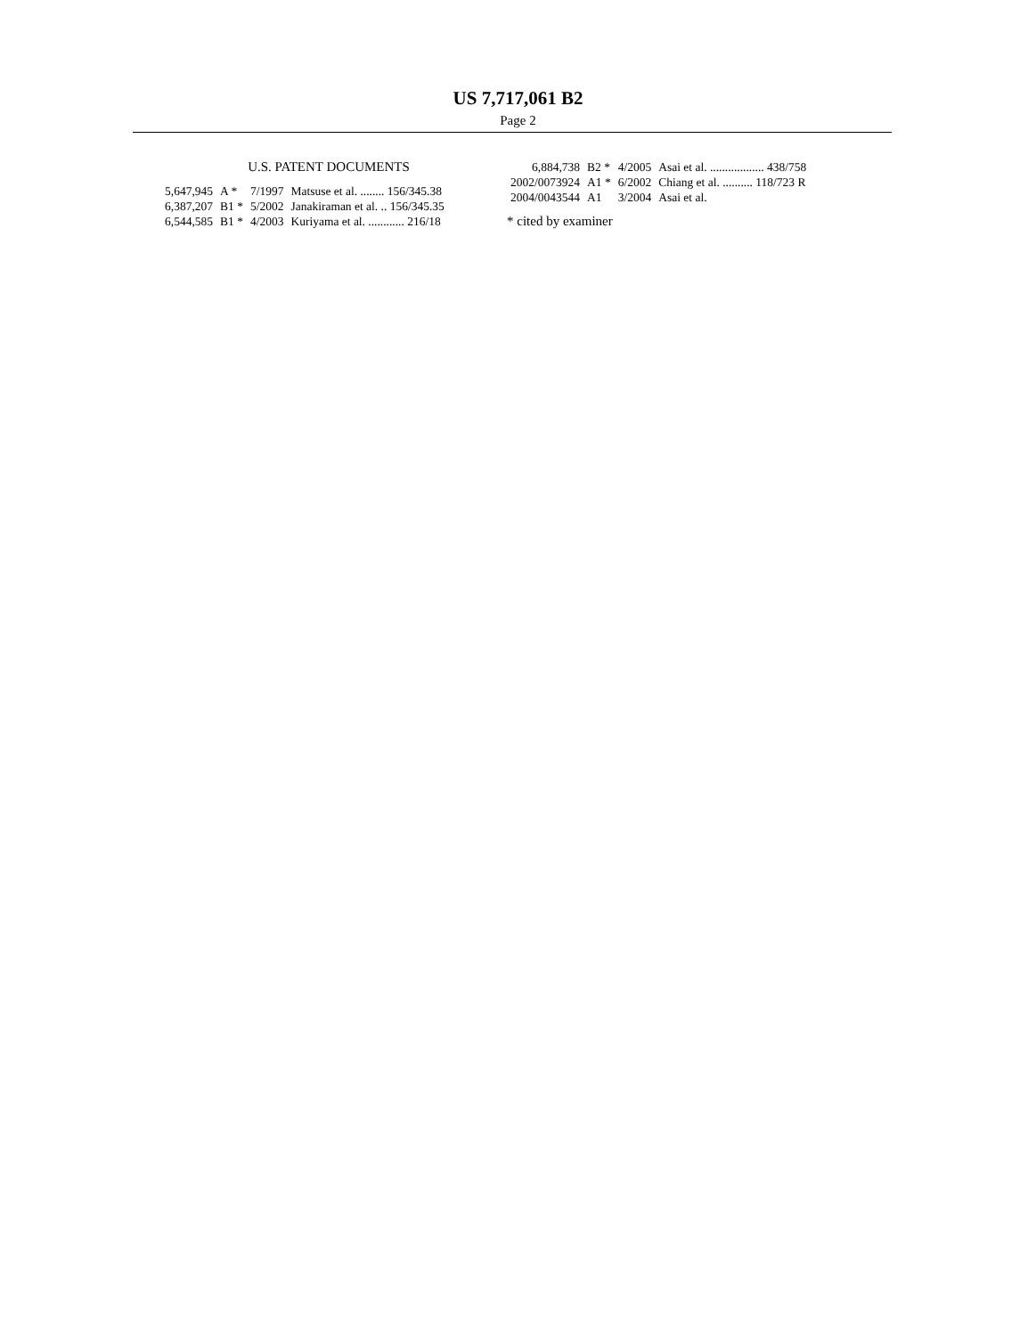US 7,717,061 B2
Page 2
U.S. PATENT DOCUMENTS
| 5,647,945 | A * | 7/1997 | Matsuse et al. ........ 156/345.38 |
| 6,387,207 | B1 * | 5/2002 | Janakiraman et al. .. 156/345.35 |
| 6,544,585 | B1 * | 4/2003 | Kuriyama et al. ............ 216/18 |
| 6,884,738 | B2 * | 4/2005 | Asai et al. .................. 438/758 |
| 2002/0073924 | A1 * | 6/2002 | Chiang et al. .......... 118/723 R |
| 2004/0043544 | A1 | 3/2004 | Asai et al. |
* cited by examiner